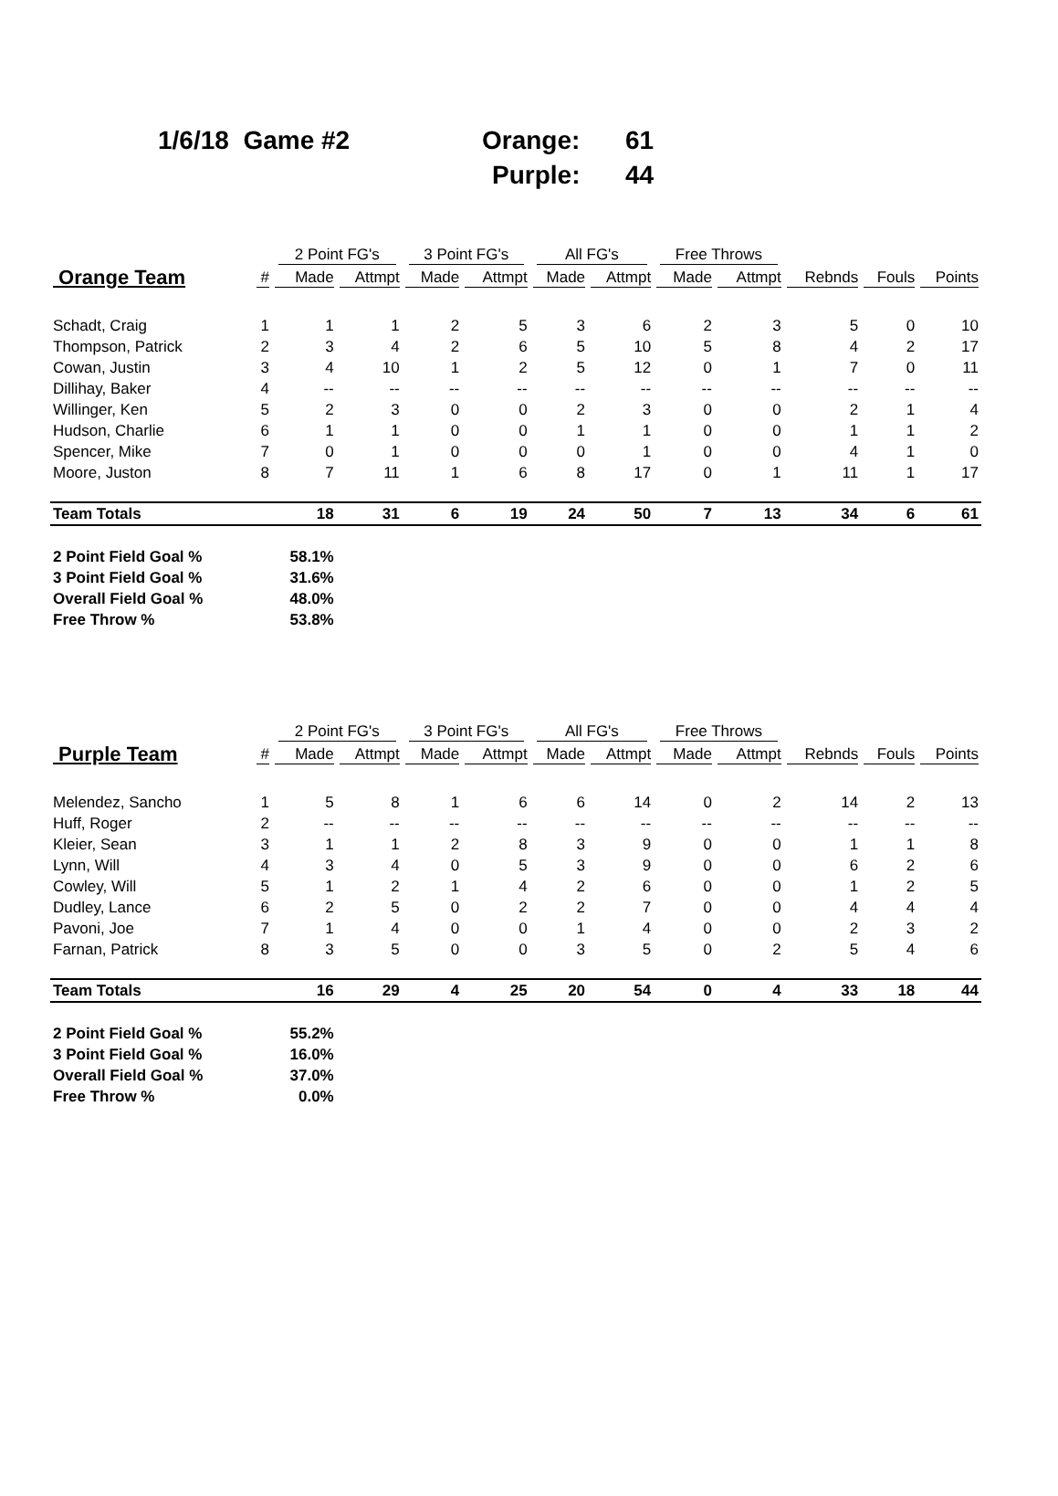1/6/18 Game #2 Orange: 61
Purple: 44
| | | 2 Point FG's | | 3 Point FG's | | All FG's | | Free Throws | | | | |
| --- | --- | --- | --- | --- | --- | --- | --- | --- | --- | --- | --- | --- |
| Orange Team | # | Made | Attmpt | Made | Attmpt | Made | Attmpt | Made | Attmpt | Rebnds | Fouls | Points |
| Schadt, Craig | 1 | 1 | 1 | 2 | 5 | 3 | 6 | 2 | 3 | 5 | 0 | 10 |
| Thompson, Patrick | 2 | 3 | 4 | 2 | 6 | 5 | 10 | 5 | 8 | 4 | 2 | 17 |
| Cowan, Justin | 3 | 4 | 10 | 1 | 2 | 5 | 12 | 0 | 1 | 7 | 0 | 11 |
| Dillihay, Baker | 4 | -- | -- | -- | -- | -- | -- | -- | -- | -- | -- | -- |
| Willinger, Ken | 5 | 2 | 3 | 0 | 0 | 2 | 3 | 0 | 0 | 2 | 1 | 4 |
| Hudson, Charlie | 6 | 1 | 1 | 0 | 0 | 1 | 1 | 0 | 0 | 1 | 1 | 2 |
| Spencer, Mike | 7 | 0 | 1 | 0 | 0 | 0 | 1 | 0 | 0 | 4 | 1 | 0 |
| Moore, Juston | 8 | 7 | 11 | 1 | 6 | 8 | 17 | 0 | 1 | 11 | 1 | 17 |
| Team Totals | | 18 | 31 | 6 | 19 | 24 | 50 | 7 | 13 | 34 | 6 | 61 |
| 2 Point Field Goal % | | 58.1% | | | | | | | | | | |
| 3 Point Field Goal % | | 31.6% | | | | | | | | | | |
| Overall Field Goal % | | 48.0% | | | | | | | | | | |
| Free Throw % | | 53.8% | | | | | | | | | | |
| | | 2 Point FG's | | 3 Point FG's | | All FG's | | Free Throws | | | | |
| --- | --- | --- | --- | --- | --- | --- | --- | --- | --- | --- | --- | --- |
| Purple Team | # | Made | Attmpt | Made | Attmpt | Made | Attmpt | Made | Attmpt | Rebnds | Fouls | Points |
| Melendez, Sancho | 1 | 5 | 8 | 1 | 6 | 6 | 14 | 0 | 2 | 14 | 2 | 13 |
| Huff, Roger | 2 | -- | -- | -- | -- | -- | -- | -- | -- | -- | -- | -- |
| Kleier, Sean | 3 | 1 | 1 | 2 | 8 | 3 | 9 | 0 | 0 | 1 | 1 | 8 |
| Lynn, Will | 4 | 3 | 4 | 0 | 5 | 3 | 9 | 0 | 0 | 6 | 2 | 6 |
| Cowley, Will | 5 | 1 | 2 | 1 | 4 | 2 | 6 | 0 | 0 | 1 | 2 | 5 |
| Dudley, Lance | 6 | 2 | 5 | 0 | 2 | 2 | 7 | 0 | 0 | 4 | 4 | 4 |
| Pavoni, Joe | 7 | 1 | 4 | 0 | 0 | 1 | 4 | 0 | 0 | 2 | 3 | 2 |
| Farnan, Patrick | 8 | 3 | 5 | 0 | 0 | 3 | 5 | 0 | 2 | 5 | 4 | 6 |
| Team Totals | | 16 | 29 | 4 | 25 | 20 | 54 | 0 | 4 | 33 | 18 | 44 |
| 2 Point Field Goal % | | 55.2% | | | | | | | | | | |
| 3 Point Field Goal % | | 16.0% | | | | | | | | | | |
| Overall Field Goal % | | 37.0% | | | | | | | | | | |
| Free Throw % | | 0.0% | | | | | | | | | | |